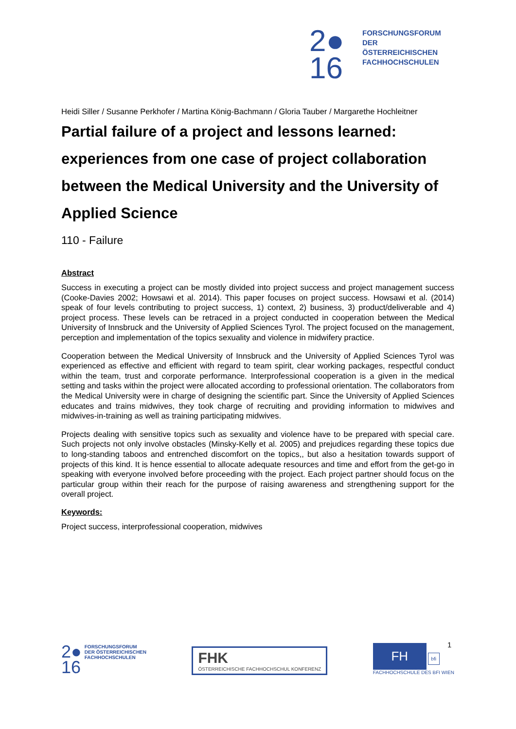2●
16
FORSCHUNGSFORUM
DER ÖSTERREICHISCHEN
FACHHOCHSCHULEN
Heidi Siller / Susanne Perkhofer / Martina König-Bachmann / Gloria Tauber / Margarethe Hochleitner
Partial failure of a project and lessons learned: experiences from one case of project collaboration between the Medical University and the University of Applied Science
110 - Failure
Abstract
Success in executing a project can be mostly divided into project success and project management success (Cooke-Davies 2002; Howsawi et al. 2014). This paper focuses on project success. Howsawi et al. (2014) speak of four levels contributing to project success, 1) context, 2) business, 3) product/deliverable and 4) project process. These levels can be retraced in a project conducted in cooperation between the Medical University of Innsbruck and the University of Applied Sciences Tyrol. The project focused on the management, perception and implementation of the topics sexuality and violence in midwifery practice.
Cooperation between the Medical University of Innsbruck and the University of Applied Sciences Tyrol was experienced as effective and efficient with regard to team spirit, clear working packages, respectful conduct within the team, trust and corporate performance. Interprofessional cooperation is a given in the medical setting and tasks within the project were allocated according to professional orientation. The collaborators from the Medical University were in charge of designing the scientific part. Since the University of Applied Sciences educates and trains midwives, they took charge of recruiting and providing information to midwives and midwives-in-training as well as training participating midwives.
Projects dealing with sensitive topics such as sexuality and violence have to be prepared with special care. Such projects not only involve obstacles (Minsky-Kelly et al. 2005) and prejudices regarding these topics due to long-standing taboos and entrenched discomfort on the topics,, but also a hesitation towards support of projects of this kind. It is hence essential to allocate adequate resources and time and effort from the get-go in speaking with everyone involved before proceeding with the project. Each project partner should focus on the particular group within their reach for the purpose of raising awareness and strengthening support for the overall project.
Keywords:
Project success, interprofessional cooperation, midwives
1
2●
16
FORSCHUNGSFORUM
DER ÖSTERREICHISCHEN
FACHHOCHSCHULEN
FHK
ÖSTERREICHISCHE FACHHOCHSCHUL KONFERENZ
FH
bfi
FACHHOCHSCHULE DES BFI WIEN